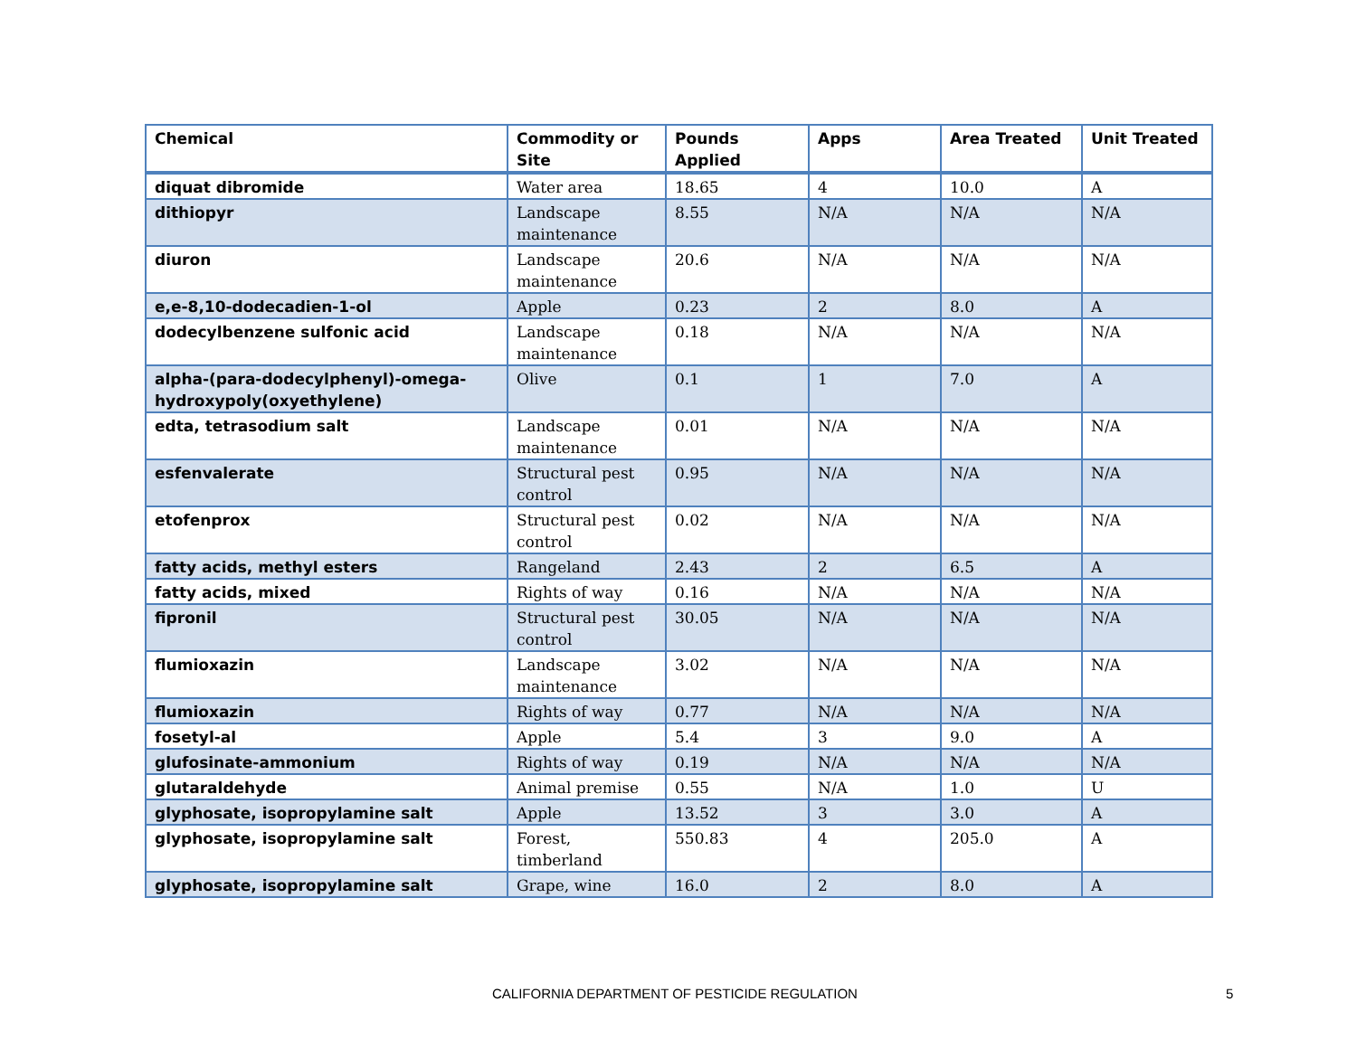| Chemical | Commodity or Site | Pounds Applied | Apps | Area Treated | Unit Treated |
| --- | --- | --- | --- | --- | --- |
| diquat dibromide | Water area | 18.65 | 4 | 10.0 | A |
| dithiopyr | Landscape maintenance | 8.55 | N/A | N/A | N/A |
| diuron | Landscape maintenance | 20.6 | N/A | N/A | N/A |
| e,e-8,10-dodecadien-1-ol | Apple | 0.23 | 2 | 8.0 | A |
| dodecylbenzene sulfonic acid | Landscape maintenance | 0.18 | N/A | N/A | N/A |
| alpha-(para-dodecylphenyl)-omega-hydroxypoly(oxyethylene) | Olive | 0.1 | 1 | 7.0 | A |
| edta, tetrasodium salt | Landscape maintenance | 0.01 | N/A | N/A | N/A |
| esfenvalerate | Structural pest control | 0.95 | N/A | N/A | N/A |
| etofenprox | Structural pest control | 0.02 | N/A | N/A | N/A |
| fatty acids, methyl esters | Rangeland | 2.43 | 2 | 6.5 | A |
| fatty acids, mixed | Rights of way | 0.16 | N/A | N/A | N/A |
| fipronil | Structural pest control | 30.05 | N/A | N/A | N/A |
| flumioxazin | Landscape maintenance | 3.02 | N/A | N/A | N/A |
| flumioxazin | Rights of way | 0.77 | N/A | N/A | N/A |
| fosetyl-al | Apple | 5.4 | 3 | 9.0 | A |
| glufosinate-ammonium | Rights of way | 0.19 | N/A | N/A | N/A |
| glutaraldehyde | Animal premise | 0.55 | N/A | 1.0 | U |
| glyphosate, isopropylamine salt | Apple | 13.52 | 3 | 3.0 | A |
| glyphosate, isopropylamine salt | Forest, timberland | 550.83 | 4 | 205.0 | A |
| glyphosate, isopropylamine salt | Grape, wine | 16.0 | 2 | 8.0 | A |
CALIFORNIA DEPARTMENT OF PESTICIDE REGULATION 5